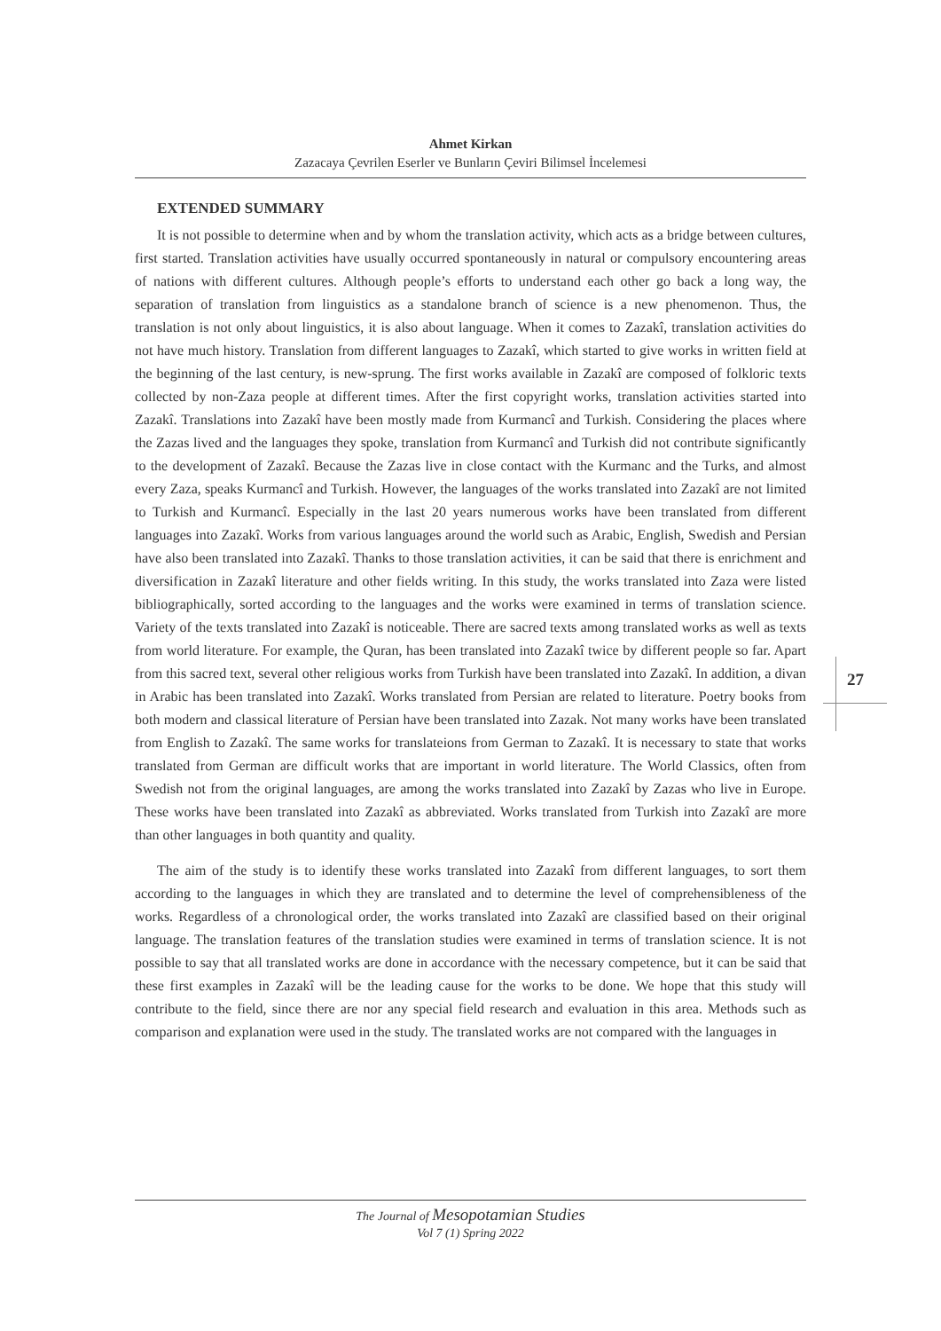Ahmet Kirkan
Zazacaya Çevrilen Eserler ve Bunların Çeviri Bilimsel İncelemesi
EXTENDED SUMMARY
It is not possible to determine when and by whom the translation activity, which acts as a bridge between cultures, first started. Translation activities have usually occurred spontaneously in natural or compulsory encountering areas of nations with different cultures. Although people’s efforts to understand each other go back a long way, the separation of translation from linguistics as a standalone branch of science is a new phenomenon. Thus, the translation is not only about linguistics, it is also about language. When it comes to Zazakî, translation activities do not have much history. Translation from different languages to Zazakî, which started to give works in written field at the beginning of the last century, is new-sprung. The first works available in Zazakî are composed of folkloric texts collected by non-Zaza people at different times. After the first copyright works, translation activities started into Zazakî. Translations into Zazakî have been mostly made from Kurmancî and Turkish. Considering the places where the Zazas lived and the languages they spoke, translation from Kurmancî and Turkish did not contribute significantly to the development of Zazakî. Because the Zazas live in close contact with the Kurmanc and the Turks, and almost every Zaza, speaks Kurmancî and Turkish. However, the languages of the works translated into Zazakî are not limited to Turkish and Kurmancî. Especially in the last 20 years numerous works have been translated from different languages into Zazakî. Works from various languages around the world such as Arabic, English, Swedish and Persian have also been translated into Zazakî. Thanks to those translation activities, it can be said that there is enrichment and diversification in Zazakî literature and other fields writing. In this study, the works translated into Zaza were listed bibliographically, sorted according to the languages and the works were examined in terms of translation science. Variety of the texts translated into Zazakî is noticeable. There are sacred texts among translated works as well as texts from world literature. For example, the Quran, has been translated into Zazakî twice by different people so far. Apart from this sacred text, several other religious works from Turkish have been translated into Zazakî. In addition, a divan in Arabic has been translated into Zazakî. Works translated from Persian are related to literature. Poetry books from both modern and classical literature of Persian have been translated into Zazak. Not many works have been translated from English to Zazakî. The same works for translateions from German to Zazakî. It is necessary to state that works translated from German are difficult works that are important in world literature. The World Classics, often from Swedish not from the original languages, are among the works translated into Zazakî by Zazas who live in Europe. These works have been translated into Zazakî as abbreviated. Works translated from Turkish into Zazakî are more than other languages in both quantity and quality.
The aim of the study is to identify these works translated into Zazakî from different languages, to sort them according to the languages in which they are translated and to determine the level of comprehensibleness of the works. Regardless of a chronological order, the works translated into Zazakî are classified based on their original language. The translation features of the translation studies were examined in terms of translation science. It is not possible to say that all translated works are done in accordance with the necessary competence, but it can be said that these first examples in Zazakî will be the leading cause for the works to be done. We hope that this study will contribute to the field, since there are nor any special field research and evaluation in this area. Methods such as comparison and explanation were used in the study. The translated works are not compared with the languages in
27
The Journal of Mesopotamian Studies
Vol 7 (1) Spring 2022